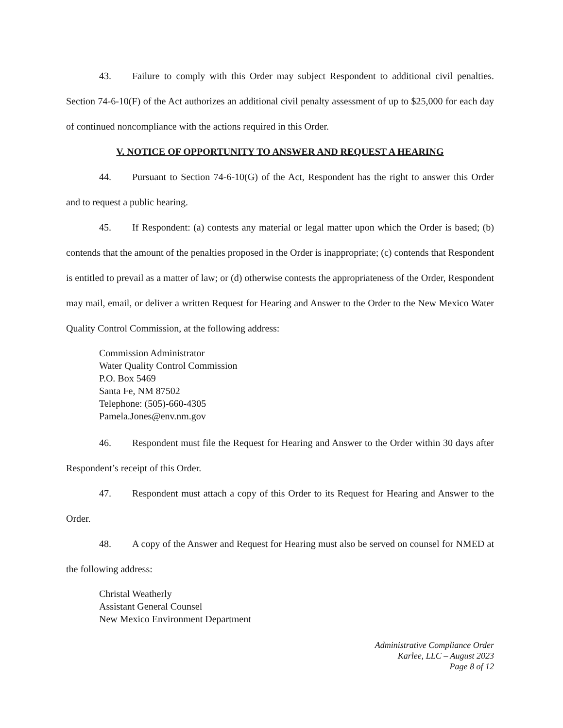43. Failure to comply with this Order may subject Respondent to additional civil penalties. Section 74-6-10(F) of the Act authorizes an additional civil penalty assessment of up to $25,000 for each day of continued noncompliance with the actions required in this Order.
V. NOTICE OF OPPORTUNITY TO ANSWER AND REQUEST A HEARING
44. Pursuant to Section 74-6-10(G) of the Act, Respondent has the right to answer this Order and to request a public hearing.
45. If Respondent: (a) contests any material or legal matter upon which the Order is based; (b) contends that the amount of the penalties proposed in the Order is inappropriate; (c) contends that Respondent is entitled to prevail as a matter of law; or (d) otherwise contests the appropriateness of the Order, Respondent may mail, email, or deliver a written Request for Hearing and Answer to the Order to the New Mexico Water Quality Control Commission, at the following address:
Commission Administrator
Water Quality Control Commission
P.O. Box 5469
Santa Fe, NM 87502
Telephone: (505)-660-4305
Pamela.Jones@env.nm.gov
46. Respondent must file the Request for Hearing and Answer to the Order within 30 days after Respondent’s receipt of this Order.
47. Respondent must attach a copy of this Order to its Request for Hearing and Answer to the Order.
48. A copy of the Answer and Request for Hearing must also be served on counsel for NMED at the following address:
Christal Weatherly
Assistant General Counsel
New Mexico Environment Department
Administrative Compliance Order
Karlee, LLC – August 2023
Page 8 of 12